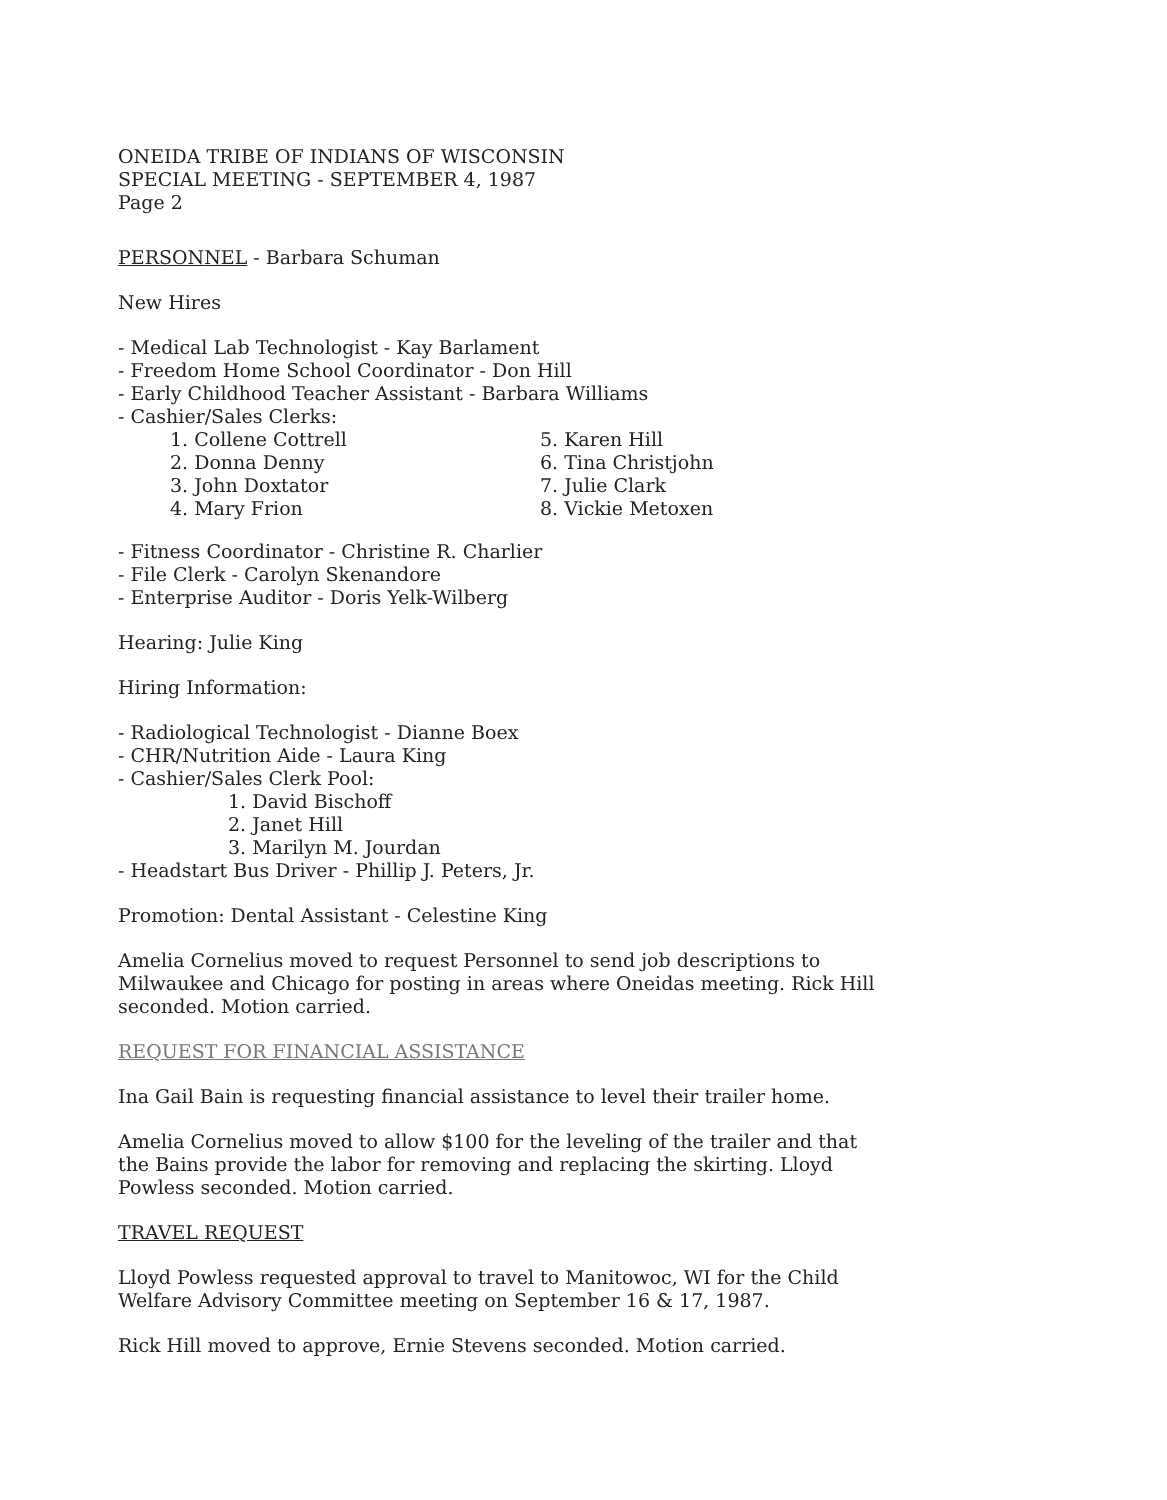ONEIDA TRIBE OF INDIANS OF WISCONSIN
SPECIAL MEETING - SEPTEMBER 4, 1987
Page 2
PERSONNEL - Barbara Schuman
New Hires
- Medical Lab Technologist - Kay Barlament
- Freedom Home School Coordinator - Don Hill
- Early Childhood Teacher Assistant - Barbara Williams
- Cashier/Sales Clerks:
1. Collene Cottrell
2. Donna Denny
3. John Doxtator
4. Mary Frion
5. Karen Hill
6. Tina Christjohn
7. Julie Clark
8. Vickie Metoxen
- Fitness Coordinator - Christine R. Charlier
- File Clerk - Carolyn Skenandore
- Enterprise Auditor - Doris Yelk-Wilberg
Hearing: Julie King
Hiring Information:
- Radiological Technologist - Dianne Boex
- CHR/Nutrition Aide - Laura King
- Cashier/Sales Clerk Pool:
1. David Bischoff
2. Janet Hill
3. Marilyn M. Jourdan
- Headstart Bus Driver - Phillip J. Peters, Jr.
Promotion: Dental Assistant - Celestine King
Amelia Cornelius moved to request Personnel to send job descriptions to
Milwaukee and Chicago for posting in areas where Oneidas meeting. Rick Hill
seconded. Motion carried.
REQUEST FOR FINANCIAL ASSISTANCE
Ina Gail Bain is requesting financial assistance to level their trailer home.
Amelia Cornelius moved to allow $100 for the leveling of the trailer and that
the Bains provide the labor for removing and replacing the skirting. Lloyd
Powless seconded. Motion carried.
TRAVEL REQUEST
Lloyd Powless requested approval to travel to Manitowoc, WI for the Child
Welfare Advisory Committee meeting on September 16 & 17, 1987.
Rick Hill moved to approve, Ernie Stevens seconded. Motion carried.